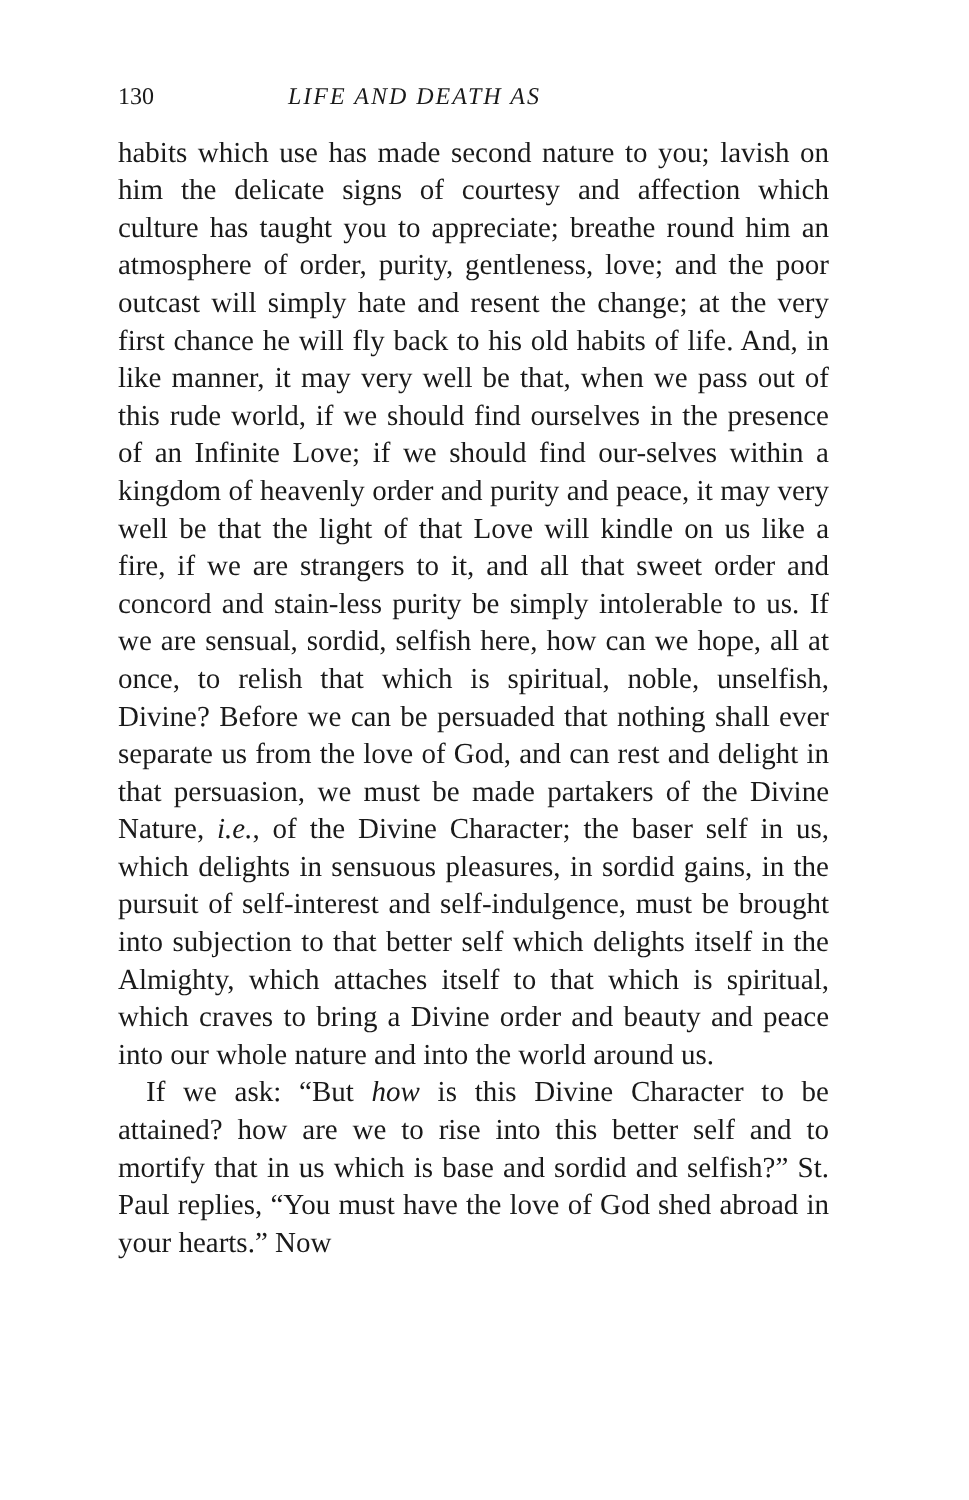130 LIFE AND DEATH AS
habits which use has made second nature to you; lavish on him the delicate signs of courtesy and affection which culture has taught you to appreciate; breathe round him an atmosphere of order, purity, gentleness, love; and the poor outcast will simply hate and resent the change; at the very first chance he will fly back to his old habits of life. And, in like manner, it may very well be that, when we pass out of this rude world, if we should find ourselves in the presence of an Infinite Love; if we should find our-selves within a kingdom of heavenly order and purity and peace, it may very well be that the light of that Love will kindle on us like a fire, if we are strangers to it, and all that sweet order and concord and stain-less purity be simply intolerable to us. If we are sensual, sordid, selfish here, how can we hope, all at once, to relish that which is spiritual, noble, unselfish, Divine? Before we can be persuaded that nothing shall ever separate us from the love of God, and can rest and delight in that persuasion, we must be made partakers of the Divine Nature, i.e., of the Divine Character; the baser self in us, which delights in sensuous pleasures, in sordid gains, in the pursuit of self-interest and self-indulgence, must be brought into subjection to that better self which delights itself in the Almighty, which attaches itself to that which is spiritual, which craves to bring a Divine order and beauty and peace into our whole nature and into the world around us.
If we ask: “But how is this Divine Character to be attained? how are we to rise into this better self and to mortify that in us which is base and sordid and selfish?” St. Paul replies, “You must have the love of God shed abroad in your hearts.” Now